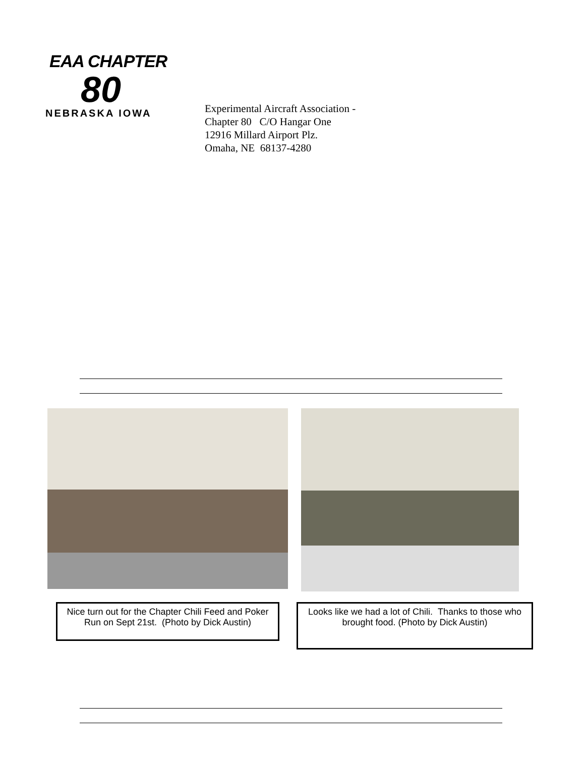EAA CHAPTER
80
NEBRASKA IOWA
Experimental Aircraft Association -
Chapter 80 C/O Hangar One
12916 Millard Airport Plz.
Omaha, NE 68137-4280
Nice turn out for the Chapter Chili Feed and Poker Run on Sept 21st. (Photo by Dick Austin)
Looks like we had a lot of Chili. Thanks to those who brought food. (Photo by Dick Austin)